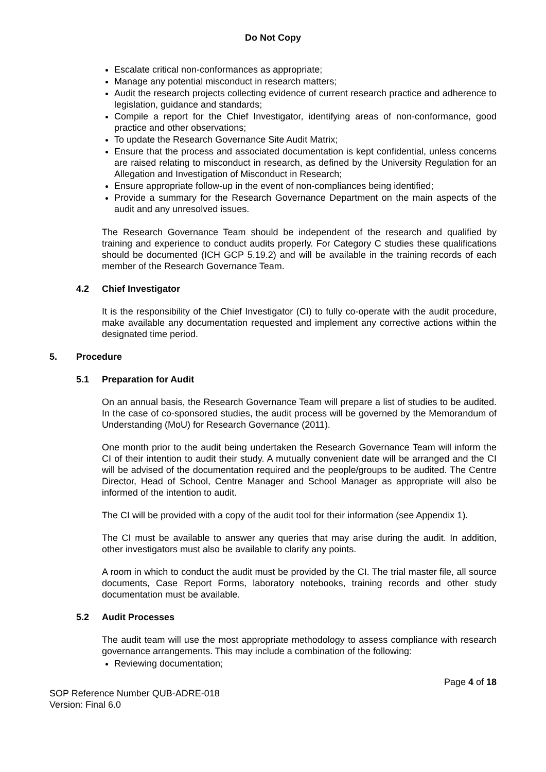Do Not Copy
Escalate critical non-conformances as appropriate;
Manage any potential misconduct in research matters;
Audit the research projects collecting evidence of current research practice and adherence to legislation, guidance and standards;
Compile a report for the Chief Investigator, identifying areas of non-conformance, good practice and other observations;
To update the Research Governance Site Audit Matrix;
Ensure that the process and associated documentation is kept confidential, unless concerns are raised relating to misconduct in research, as defined by the University Regulation for an Allegation and Investigation of Misconduct in Research;
Ensure appropriate follow-up in the event of non-compliances being identified;
Provide a summary for the Research Governance Department on the main aspects of the audit and any unresolved issues.
The Research Governance Team should be independent of the research and qualified by training and experience to conduct audits properly. For Category C studies these qualifications should be documented (ICH GCP 5.19.2) and will be available in the training records of each member of the Research Governance Team.
4.2 Chief Investigator
It is the responsibility of the Chief Investigator (CI) to fully co-operate with the audit procedure, make available any documentation requested and implement any corrective actions within the designated time period.
5. Procedure
5.1 Preparation for Audit
On an annual basis, the Research Governance Team will prepare a list of studies to be audited. In the case of co-sponsored studies, the audit process will be governed by the Memorandum of Understanding (MoU) for Research Governance (2011).
One month prior to the audit being undertaken the Research Governance Team will inform the CI of their intention to audit their study. A mutually convenient date will be arranged and the CI will be advised of the documentation required and the people/groups to be audited. The Centre Director, Head of School, Centre Manager and School Manager as appropriate will also be informed of the intention to audit.
The CI will be provided with a copy of the audit tool for their information (see Appendix 1).
The CI must be available to answer any queries that may arise during the audit. In addition, other investigators must also be available to clarify any points.
A room in which to conduct the audit must be provided by the CI. The trial master file, all source documents, Case Report Forms, laboratory notebooks, training records and other study documentation must be available.
5.2 Audit Processes
The audit team will use the most appropriate methodology to assess compliance with research governance arrangements. This may include a combination of the following:
Reviewing documentation;
Page 4 of 18
SOP Reference Number QUB-ADRE-018
Version: Final 6.0